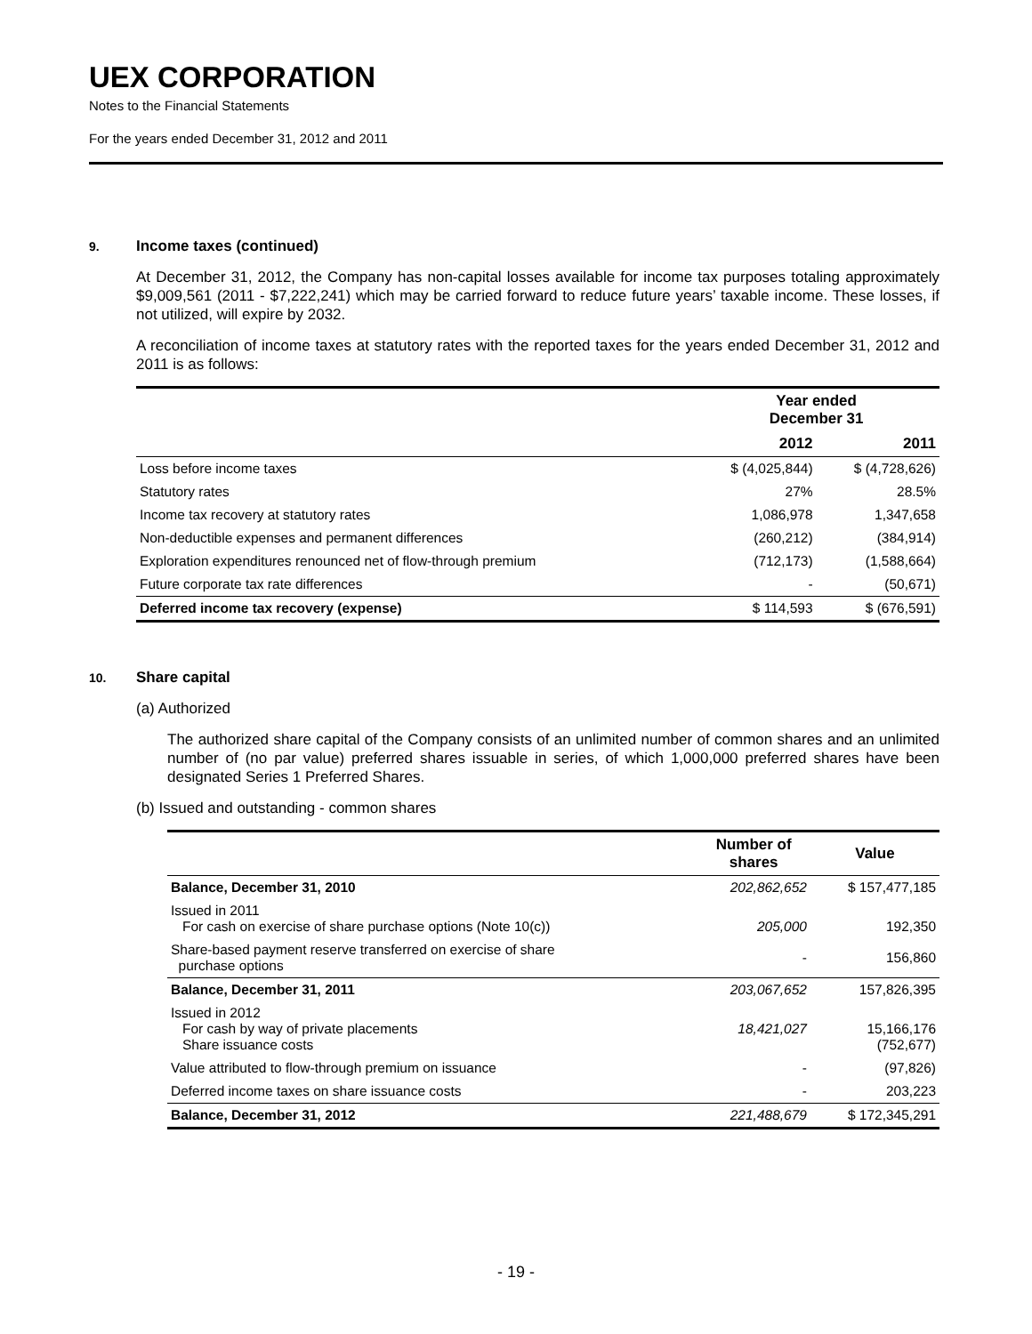UEX CORPORATION
Notes to the Financial Statements
For the years ended December 31, 2012 and 2011
9. Income taxes (continued)
At December 31, 2012, the Company has non-capital losses available for income tax purposes totaling approximately $9,009,561 (2011 - $7,222,241) which may be carried forward to reduce future years’ taxable income. These losses, if not utilized, will expire by 2032.
A reconciliation of income taxes at statutory rates with the reported taxes for the years ended December 31, 2012 and 2011 is as follows:
| | Year ended December 31 | |
| --- | --- | --- |
| | 2012 | 2011 |
| Loss before income taxes | $ (4,025,844) | $ (4,728,626) |
| Statutory rates | 27% | 28.5% |
| Income tax recovery at statutory rates | 1,086,978 | 1,347,658 |
| Non-deductible expenses and permanent differences | (260,212) | (384,914) |
| Exploration expenditures renounced net of flow-through premium | (712,173) | (1,588,664) |
| Future corporate tax rate differences | - | (50,671) |
| Deferred income tax recovery (expense) | $ 114,593 | $ (676,591) |
10. Share capital
(a) Authorized
The authorized share capital of the Company consists of an unlimited number of common shares and an unlimited number of (no par value) preferred shares issuable in series, of which 1,000,000 preferred shares have been designated Series 1 Preferred Shares.
(b) Issued and outstanding - common shares
| | Number of shares | Value |
| --- | --- | --- |
| Balance, December 31, 2010 | 202,862,652 | $ 157,477,185 |
| Issued in 2011 For cash on exercise of share purchase options (Note 10(c)) | 205,000 | 192,350 |
| Share-based payment reserve transferred on exercise of share purchase options | - | 156,860 |
| Balance, December 31, 2011 | 203,067,652 | 157,826,395 |
| Issued in 2012 For cash by way of private placements Share issuance costs | 18,421,027 | 15,166,176 (752,677) |
| Value attributed to flow-through premium on issuance | - | (97,826) |
| Deferred income taxes on share issuance costs | - | 203,223 |
| Balance, December 31, 2012 | 221,488,679 | $ 172,345,291 |
- 19 -